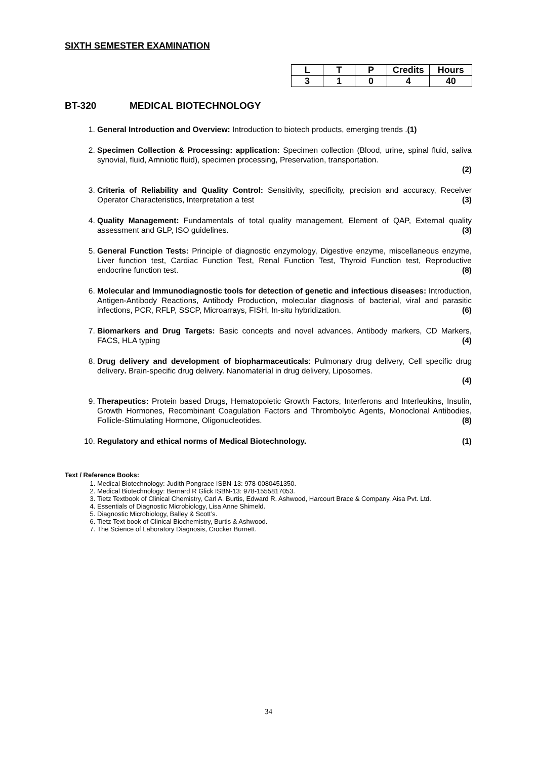SIXTH SEMESTER EXAMINATION
| L | T | P | Credits | Hours |
| --- | --- | --- | --- | --- |
| 3 | 1 | 0 | 4 | 40 |
BT-320 MEDICAL BIOTECHNOLOGY
1. General Introduction and Overview: Introduction to biotech products, emerging trends .(1)
2. Specimen Collection & Processing: application: Specimen collection (Blood, urine, spinal fluid, saliva synovial, fluid, Amniotic fluid), specimen processing, Preservation, transportation.
(2)
3. Criteria of Reliability and Quality Control: Sensitivity, specificity, precision and accuracy, Receiver Operator Characteristics, Interpretation a test (3)
4. Quality Management: Fundamentals of total quality management, Element of QAP, External quality assessment and GLP, ISO guidelines. (3)
5. General Function Tests: Principle of diagnostic enzymology, Digestive enzyme, miscellaneous enzyme, Liver function test, Cardiac Function Test, Renal Function Test, Thyroid Function test, Reproductive endocrine function test. (8)
6. Molecular and Immunodiagnostic tools for detection of genetic and infectious diseases: Introduction, Antigen-Antibody Reactions, Antibody Production, molecular diagnosis of bacterial, viral and parasitic infections, PCR, RFLP, SSCP, Microarrays, FISH, In-situ hybridization. (6)
7. Biomarkers and Drug Targets: Basic concepts and novel advances, Antibody markers, CD Markers, FACS, HLA typing (4)
8. Drug delivery and development of biopharmaceuticals: Pulmonary drug delivery, Cell specific drug delivery. Brain-specific drug delivery. Nanomaterial in drug delivery, Liposomes.
(4)
9. Therapeutics: Protein based Drugs, Hematopoietic Growth Factors, Interferons and Interleukins, Insulin, Growth Hormones, Recombinant Coagulation Factors and Thrombolytic Agents, Monoclonal Antibodies, Follicle-Stimulating Hormone, Oligonucleotides. (8)
10. Regulatory and ethical norms of Medical Biotechnology. (1)
Text / Reference Books:
1. Medical Biotechnology: Judith Pongrace ISBN-13: 978-0080451350.
2. Medical Biotechnology: Bernard R Glick ISBN-13: 978-1555817053.
3. Tietz Textbook of Clinical Chemistry, Carl A. Burtis, Edward R. Ashwood, Harcourt Brace & Company. Aisa Pvt. Ltd.
4. Essentials of Diagnostic Microbiology, Lisa Anne Shimeld.
5. Diagnostic Microbiology, Balley & Scott’s.
6. Tietz Text book of Clinical Biochemistry, Burtis & Ashwood.
7. The Science of Laboratory Diagnosis, Crocker Burnett.
34